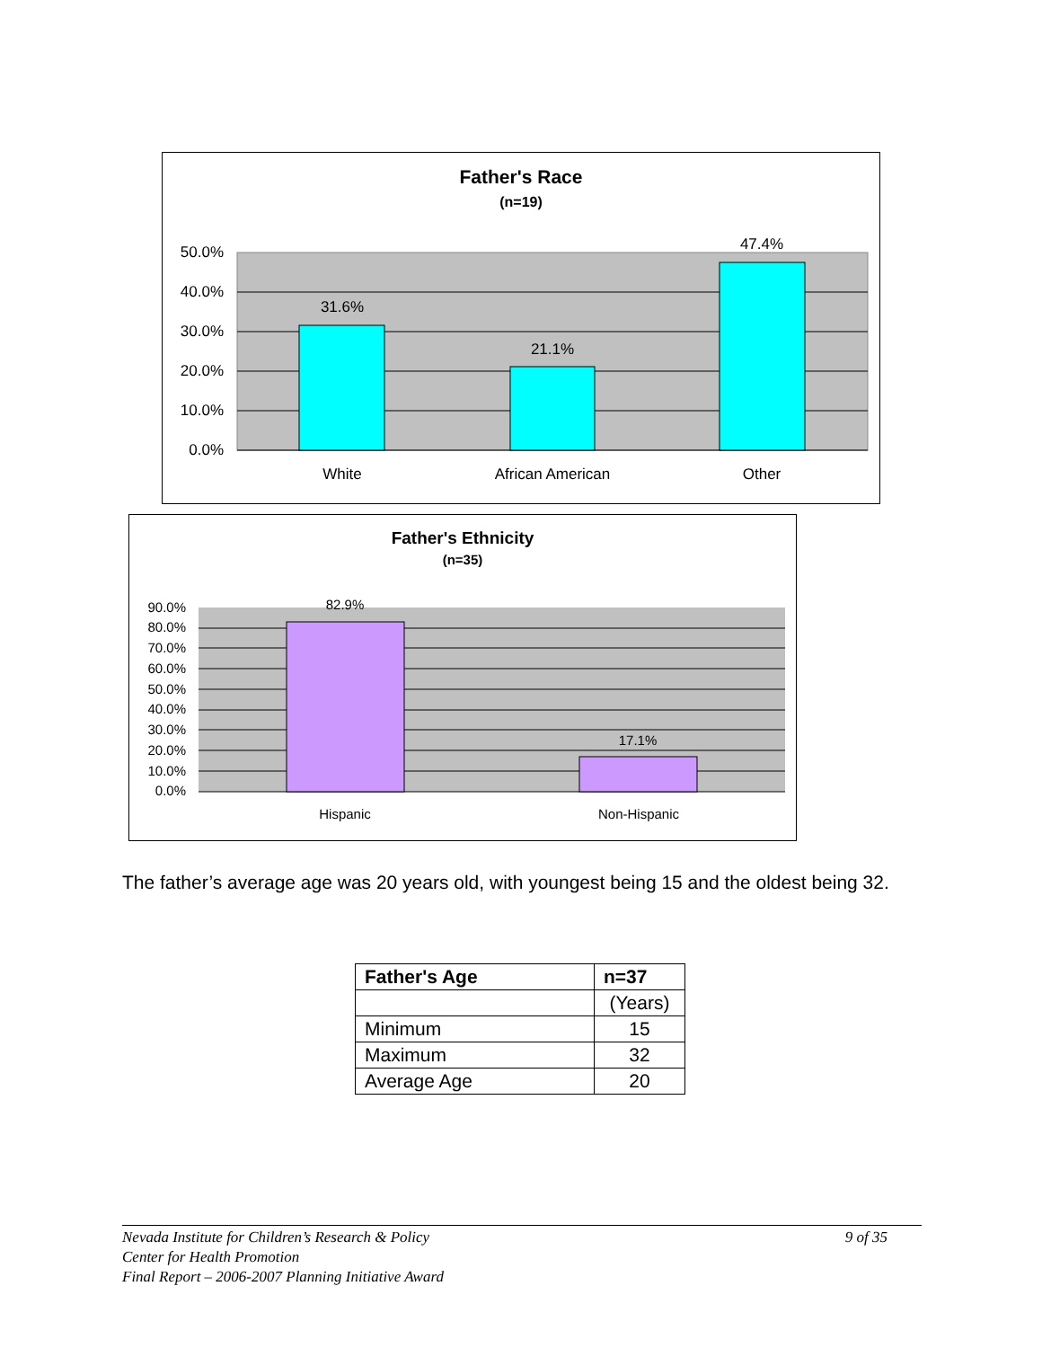Father's Race
(n=19)
31.6%
21.1%
47.4%
50.0%
40.0%
30.0%
20.0%
10.0%
0.0%
White
African American
Other
Father's Ethnicity
(n=35)
82.9%
17.1%
90.0%
80.0%
70.0%
60.0%
50.0%
40.0%
30.0%
20.0%
10.0%
0.0%
Hispanic
Non-Hispanic
The father’s average age was 20 years old, with youngest being 15 and the oldest being 32.
| Father's Age | n=37 |
| --- | --- |
| | (Years) |
| Minimum | 15 |
| Maximum | 32 |
| Average Age | 20 |
Nevada Institute for Children’s Research & Policy 9 of 35
Center for Health Promotion
Final Report – 2006-2007 Planning Initiative Award